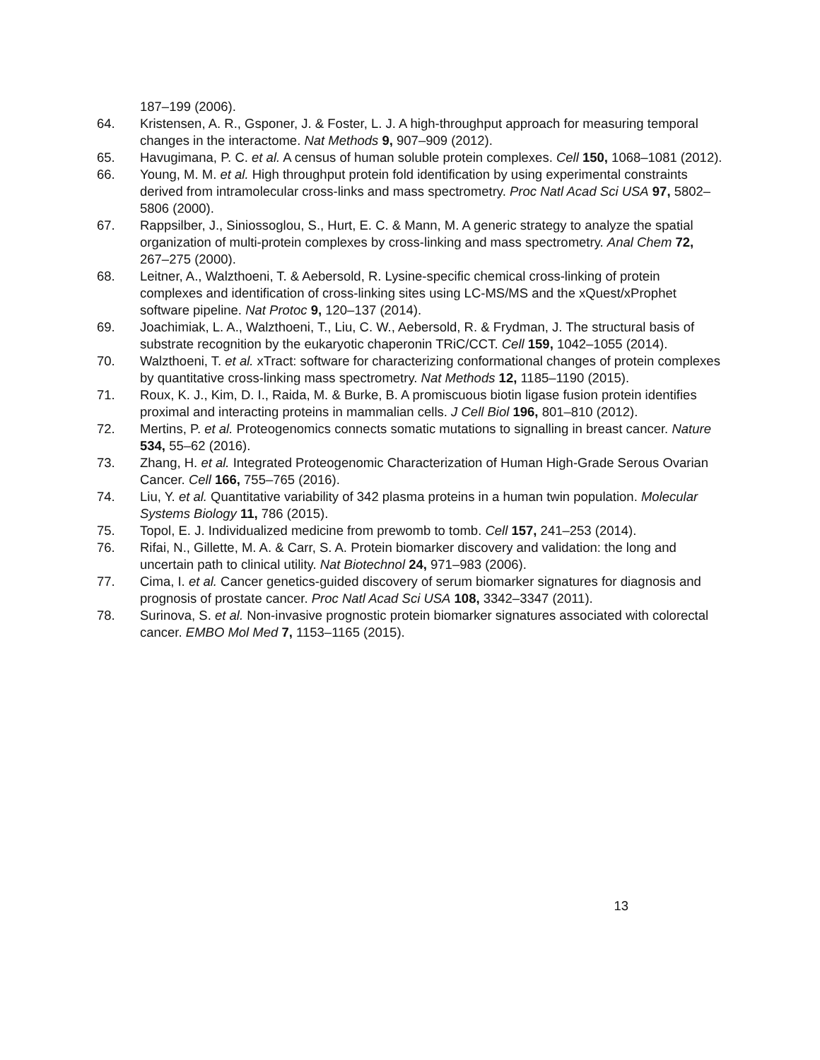187–199 (2006).
64. Kristensen, A. R., Gsponer, J. & Foster, L. J. A high-throughput approach for measuring temporal changes in the interactome. Nat Methods 9, 907–909 (2012).
65. Havugimana, P. C. et al. A census of human soluble protein complexes. Cell 150, 1068–1081 (2012).
66. Young, M. M. et al. High throughput protein fold identification by using experimental constraints derived from intramolecular cross-links and mass spectrometry. Proc Natl Acad Sci USA 97, 5802–5806 (2000).
67. Rappsilber, J., Siniossoglou, S., Hurt, E. C. & Mann, M. A generic strategy to analyze the spatial organization of multi-protein complexes by cross-linking and mass spectrometry. Anal Chem 72, 267–275 (2000).
68. Leitner, A., Walzthoeni, T. & Aebersold, R. Lysine-specific chemical cross-linking of protein complexes and identification of cross-linking sites using LC-MS/MS and the xQuest/xProphet software pipeline. Nat Protoc 9, 120–137 (2014).
69. Joachimiak, L. A., Walzthoeni, T., Liu, C. W., Aebersold, R. & Frydman, J. The structural basis of substrate recognition by the eukaryotic chaperonin TRiC/CCT. Cell 159, 1042–1055 (2014).
70. Walzthoeni, T. et al. xTract: software for characterizing conformational changes of protein complexes by quantitative cross-linking mass spectrometry. Nat Methods 12, 1185–1190 (2015).
71. Roux, K. J., Kim, D. I., Raida, M. & Burke, B. A promiscuous biotin ligase fusion protein identifies proximal and interacting proteins in mammalian cells. J Cell Biol 196, 801–810 (2012).
72. Mertins, P. et al. Proteogenomics connects somatic mutations to signalling in breast cancer. Nature 534, 55–62 (2016).
73. Zhang, H. et al. Integrated Proteogenomic Characterization of Human High-Grade Serous Ovarian Cancer. Cell 166, 755–765 (2016).
74. Liu, Y. et al. Quantitative variability of 342 plasma proteins in a human twin population. Molecular Systems Biology 11, 786 (2015).
75. Topol, E. J. Individualized medicine from prewomb to tomb. Cell 157, 241–253 (2014).
76. Rifai, N., Gillette, M. A. & Carr, S. A. Protein biomarker discovery and validation: the long and uncertain path to clinical utility. Nat Biotechnol 24, 971–983 (2006).
77. Cima, I. et al. Cancer genetics-guided discovery of serum biomarker signatures for diagnosis and prognosis of prostate cancer. Proc Natl Acad Sci USA 108, 3342–3347 (2011).
78. Surinova, S. et al. Non-invasive prognostic protein biomarker signatures associated with colorectal cancer. EMBO Mol Med 7, 1153–1165 (2015).
13